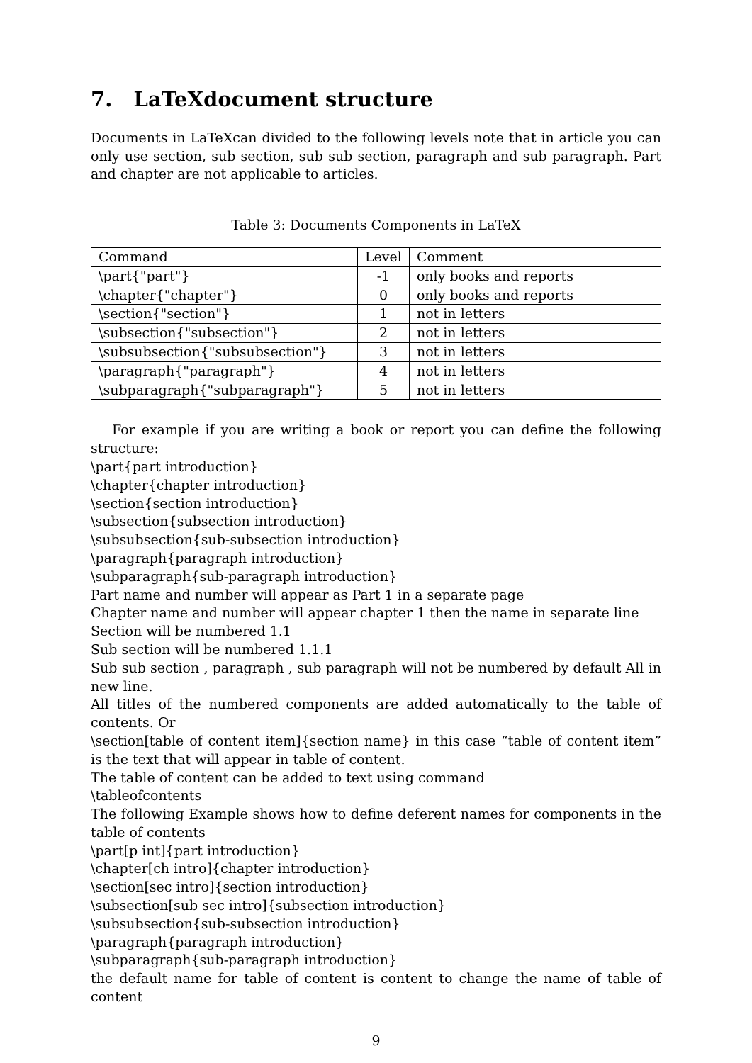7. LaTeXdocument structure
Documents in LaTeXcan divided to the following levels note that in article you can only use section, sub section, sub sub section, paragraph and sub paragraph. Part and chapter are not applicable to articles.
Table 3: Documents Components in LaTeX
| Command | Level | Comment |
| --- | --- | --- |
| \part{"part"} | -1 | only books and reports |
| \chapter{"chapter"} | 0 | only books and reports |
| \section{"section"} | 1 | not in letters |
| \subsection{"subsection"} | 2 | not in letters |
| \subsubsection{"subsubsection"} | 3 | not in letters |
| \paragraph{"paragraph"} | 4 | not in letters |
| \subparagraph{"subparagraph"} | 5 | not in letters |
For example if you are writing a book or report you can define the following structure:
\part{part introduction}
\chapter{chapter introduction}
\section{section introduction}
\subsection{subsection introduction}
\subsubsection{sub-subsection introduction}
\paragraph{paragraph introduction}
\subparagraph{sub-paragraph introduction}
Part name and number will appear as Part 1 in a separate page
Chapter name and number will appear chapter 1 then the name in separate line
Section will be numbered 1.1
Sub section will be numbered 1.1.1
Sub sub section , paragraph , sub paragraph will not be numbered by default All in new line.
All titles of the numbered components are added automatically to the table of contents. Or
\section[table of content item]{section name} in this case “table of content item” is the text that will appear in table of content.
The table of content can be added to text using command
\tableofcontents
The following Example shows how to define deferent names for components in the table of contents
\part[p int]{part introduction}
\chapter[ch intro]{chapter introduction}
\section[sec intro]{section introduction}
\subsection[sub sec intro]{subsection introduction}
\subsubsection{sub-subsection introduction}
\paragraph{paragraph introduction}
\subparagraph{sub-paragraph introduction}
the default name for table of content is content to change the name of table of content
9